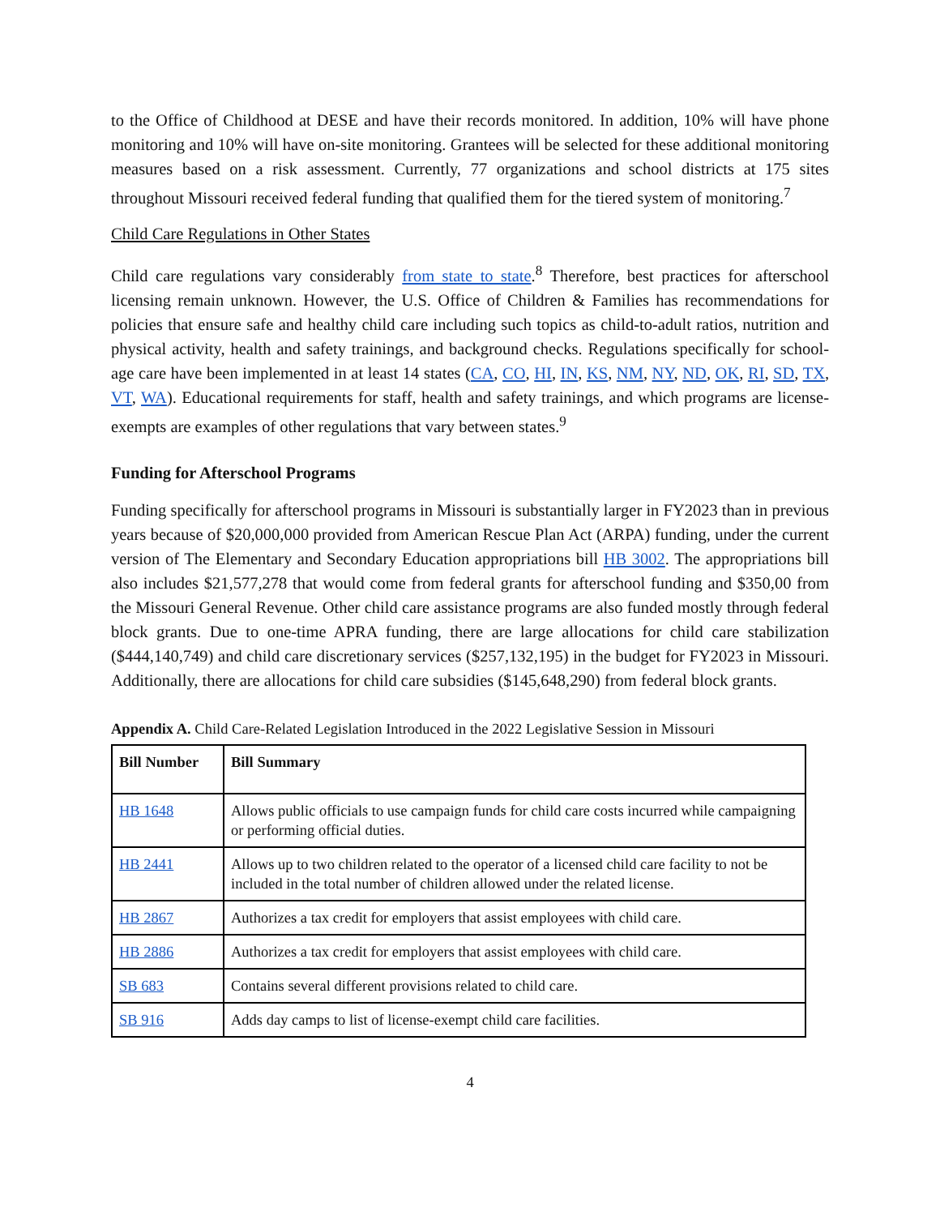to the Office of Childhood at DESE and have their records monitored. In addition, 10% will have phone monitoring and 10% will have on-site monitoring. Grantees will be selected for these additional monitoring measures based on a risk assessment. Currently, 77 organizations and school districts at 175 sites throughout Missouri received federal funding that qualified them for the tiered system of monitoring.<sup>7</sup>
Child Care Regulations in Other States
Child care regulations vary considerably from state to state.<sup>8</sup> Therefore, best practices for afterschool licensing remain unknown. However, the U.S. Office of Children & Families has recommendations for policies that ensure safe and healthy child care including such topics as child-to-adult ratios, nutrition and physical activity, health and safety trainings, and background checks. Regulations specifically for school-age care have been implemented in at least 14 states (CA, CO, HI, IN, KS, NM, NY, ND, OK, RI, SD, TX, VT, WA). Educational requirements for staff, health and safety trainings, and which programs are license-exempts are examples of other regulations that vary between states.<sup>9</sup>
Funding for Afterschool Programs
Funding specifically for afterschool programs in Missouri is substantially larger in FY2023 than in previous years because of $20,000,000 provided from American Rescue Plan Act (ARPA) funding, under the current version of The Elementary and Secondary Education appropriations bill HB 3002. The appropriations bill also includes $21,577,278 that would come from federal grants for afterschool funding and $350,00 from the Missouri General Revenue. Other child care assistance programs are also funded mostly through federal block grants. Due to one-time APRA funding, there are large allocations for child care stabilization ($444,140,749) and child care discretionary services ($257,132,195) in the budget for FY2023 in Missouri. Additionally, there are allocations for child care subsidies ($145,648,290) from federal block grants.
Appendix A. Child Care-Related Legislation Introduced in the 2022 Legislative Session in Missouri
| Bill Number | Bill Summary |
| --- | --- |
| HB 1648 | Allows public officials to use campaign funds for child care costs incurred while campaigning or performing official duties. |
| HB 2441 | Allows up to two children related to the operator of a licensed child care facility to not be included in the total number of children allowed under the related license. |
| HB 2867 | Authorizes a tax credit for employers that assist employees with child care. |
| HB 2886 | Authorizes a tax credit for employers that assist employees with child care. |
| SB 683 | Contains several different provisions related to child care. |
| SB 916 | Adds day camps to list of license-exempt child care facilities. |
4